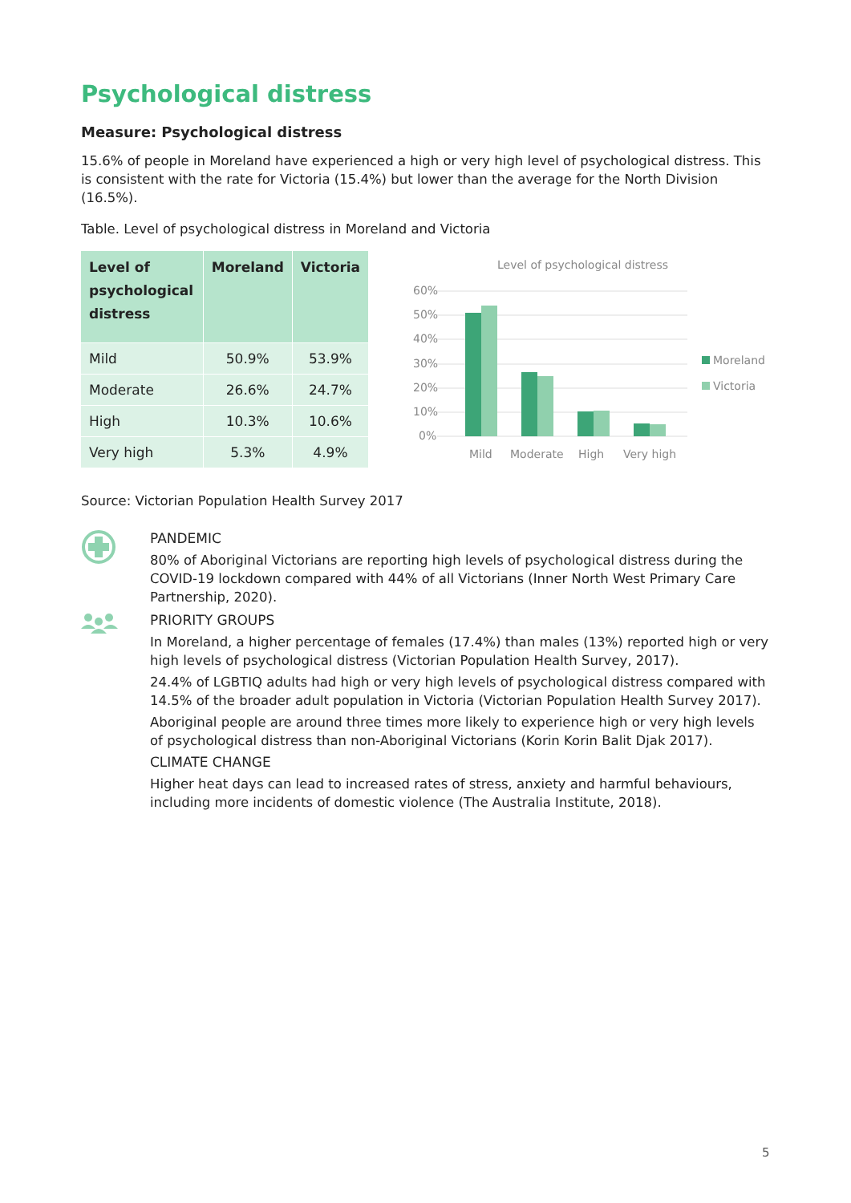Psychological distress
Measure: Psychological distress
15.6% of people in Moreland have experienced a high or very high level of psychological distress. This is consistent with the rate for Victoria (15.4%) but lower than the average for the North Division (16.5%).
Table. Level of psychological distress in Moreland and Victoria
| Level of psychological distress | Moreland | Victoria |
| --- | --- | --- |
| Mild | 50.9% | 53.9% |
| Moderate | 26.6% | 24.7% |
| High | 10.3% | 10.6% |
| Very high | 5.3% | 4.9% |
Level of psychological distress
60%
50%
40%
30%
20%
10%
0%
Mild
Moderate
High
Very high
Moreland
Victoria
Source: Victorian Population Health Survey 2017
PANDEMIC
80% of Aboriginal Victorians are reporting high levels of psychological distress during the COVID-19 lockdown compared with 44% of all Victorians (Inner North West Primary Care Partnership, 2020).
PRIORITY GROUPS
In Moreland, a higher percentage of females (17.4%) than males (13%) reported high or very high levels of psychological distress (Victorian Population Health Survey, 2017).
24.4% of LGBTIQ adults had high or very high levels of psychological distress compared with 14.5% of the broader adult population in Victoria (Victorian Population Health Survey 2017).
Aboriginal people are around three times more likely to experience high or very high levels of psychological distress than non-Aboriginal Victorians (Korin Korin Balit Djak 2017).
CLIMATE CHANGE
Higher heat days can lead to increased rates of stress, anxiety and harmful behaviours, including more incidents of domestic violence (The Australia Institute, 2018).
5